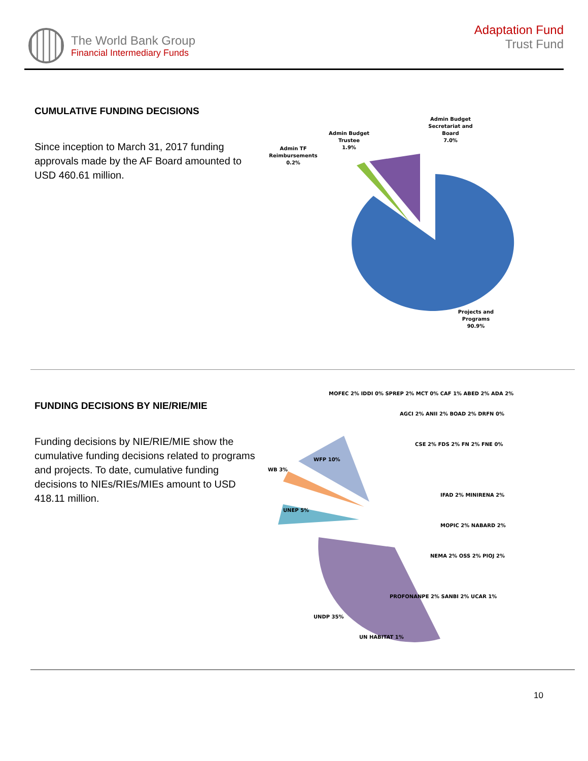The World Bank Group
Financial Intermediary Funds
Adaptation Fund
Trust Fund
CUMULATIVE FUNDING DECISIONS
Since inception to March 31, 2017 funding approvals made by the AF Board amounted to USD 460.61 million.
Admin Budget
Secretariat and
Board
7.0%
Admin Budget
Trustee
1.9%
Admin TF
Reimbursements
0.2%
Projects and
Programs
90.9%
FUNDING DECISIONS BY NIE/RIE/MIE
Funding decisions by NIE/RIE/MIE show the cumulative funding decisions related to programs and projects. To date, cumulative funding decisions to NIEs/RIEs/MIEs amount to USD 418.11 million.
UNEP 5%
WB 3%
WFP 10%
UNDP 35%
MOFEC 2% IDDI 0% SPREP 2% MCT 0% CAF 1% ABED 2% ADA 2%
AGCI 2% ANII 2% BOAD 2% DRFN 0%
CSE 2% FDS 2% FN 2% FNE 0%
IFAD 2% MINIRENA 2%
MOPIC 2% NABARD 2%
NEMA 2% OSS 2% PIOJ 2%
PROFONANPE 2% SANBI 2% UCAR 1%
UN HABITAT 1%
10